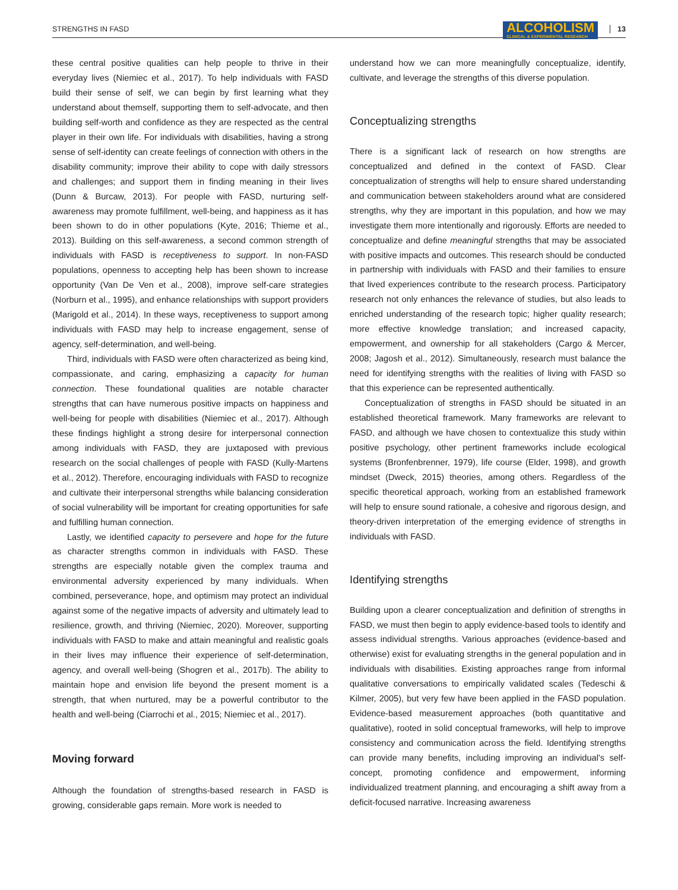STRENGTHS IN FASD ALCOHOLISM
CLINICAL & EXPERIMENTAL RESEARCH 13
these central positive qualities can help people to thrive in their everyday lives (Niemiec et al., 2017). To help individuals with FASD build their sense of self, we can begin by first learning what they understand about themself, supporting them to self-advocate, and then building self-worth and confidence as they are respected as the central player in their own life. For individuals with disabilities, having a strong sense of self-identity can create feelings of connection with others in the disability community; improve their ability to cope with daily stressors and challenges; and support them in finding meaning in their lives (Dunn & Burcaw, 2013). For people with FASD, nurturing self-awareness may promote fulfillment, well-being, and happiness as it has been shown to do in other populations (Kyte, 2016; Thieme et al., 2013). Building on this self-awareness, a second common strength of individuals with FASD is receptiveness to support. In non-FASD populations, openness to accepting help has been shown to increase opportunity (Van De Ven et al., 2008), improve self-care strategies (Norburn et al., 1995), and enhance relationships with support providers (Marigold et al., 2014). In these ways, receptiveness to support among individuals with FASD may help to increase engagement, sense of agency, self-determination, and well-being.
Third, individuals with FASD were often characterized as being kind, compassionate, and caring, emphasizing a capacity for human connection. These foundational qualities are notable character strengths that can have numerous positive impacts on happiness and well-being for people with disabilities (Niemiec et al., 2017). Although these findings highlight a strong desire for interpersonal connection among individuals with FASD, they are juxtaposed with previous research on the social challenges of people with FASD (Kully-Martens et al., 2012). Therefore, encouraging individuals with FASD to recognize and cultivate their interpersonal strengths while balancing consideration of social vulnerability will be important for creating opportunities for safe and fulfilling human connection.
Lastly, we identified capacity to persevere and hope for the future as character strengths common in individuals with FASD. These strengths are especially notable given the complex trauma and environmental adversity experienced by many individuals. When combined, perseverance, hope, and optimism may protect an individual against some of the negative impacts of adversity and ultimately lead to resilience, growth, and thriving (Niemiec, 2020). Moreover, supporting individuals with FASD to make and attain meaningful and realistic goals in their lives may influence their experience of self-determination, agency, and overall well-being (Shogren et al., 2017b). The ability to maintain hope and envision life beyond the present moment is a strength, that when nurtured, may be a powerful contributor to the health and well-being (Ciarrochi et al., 2015; Niemiec et al., 2017).
Moving forward
Although the foundation of strengths-based research in FASD is growing, considerable gaps remain. More work is needed to
understand how we can more meaningfully conceptualize, identify, cultivate, and leverage the strengths of this diverse population.
Conceptualizing strengths
There is a significant lack of research on how strengths are conceptualized and defined in the context of FASD. Clear conceptualization of strengths will help to ensure shared understanding and communication between stakeholders around what are considered strengths, why they are important in this population, and how we may investigate them more intentionally and rigorously. Efforts are needed to conceptualize and define meaningful strengths that may be associated with positive impacts and outcomes. This research should be conducted in partnership with individuals with FASD and their families to ensure that lived experiences contribute to the research process. Participatory research not only enhances the relevance of studies, but also leads to enriched understanding of the research topic; higher quality research; more effective knowledge translation; and increased capacity, empowerment, and ownership for all stakeholders (Cargo & Mercer, 2008; Jagosh et al., 2012). Simultaneously, research must balance the need for identifying strengths with the realities of living with FASD so that this experience can be represented authentically.
Conceptualization of strengths in FASD should be situated in an established theoretical framework. Many frameworks are relevant to FASD, and although we have chosen to contextualize this study within positive psychology, other pertinent frameworks include ecological systems (Bronfenbrenner, 1979), life course (Elder, 1998), and growth mindset (Dweck, 2015) theories, among others. Regardless of the specific theoretical approach, working from an established framework will help to ensure sound rationale, a cohesive and rigorous design, and theory-driven interpretation of the emerging evidence of strengths in individuals with FASD.
Identifying strengths
Building upon a clearer conceptualization and definition of strengths in FASD, we must then begin to apply evidence-based tools to identify and assess individual strengths. Various approaches (evidence-based and otherwise) exist for evaluating strengths in the general population and in individuals with disabilities. Existing approaches range from informal qualitative conversations to empirically validated scales (Tedeschi & Kilmer, 2005), but very few have been applied in the FASD population. Evidence-based measurement approaches (both quantitative and qualitative), rooted in solid conceptual frameworks, will help to improve consistency and communication across the field. Identifying strengths can provide many benefits, including improving an individual's self-concept, promoting confidence and empowerment, informing individualized treatment planning, and encouraging a shift away from a deficit-focused narrative. Increasing awareness